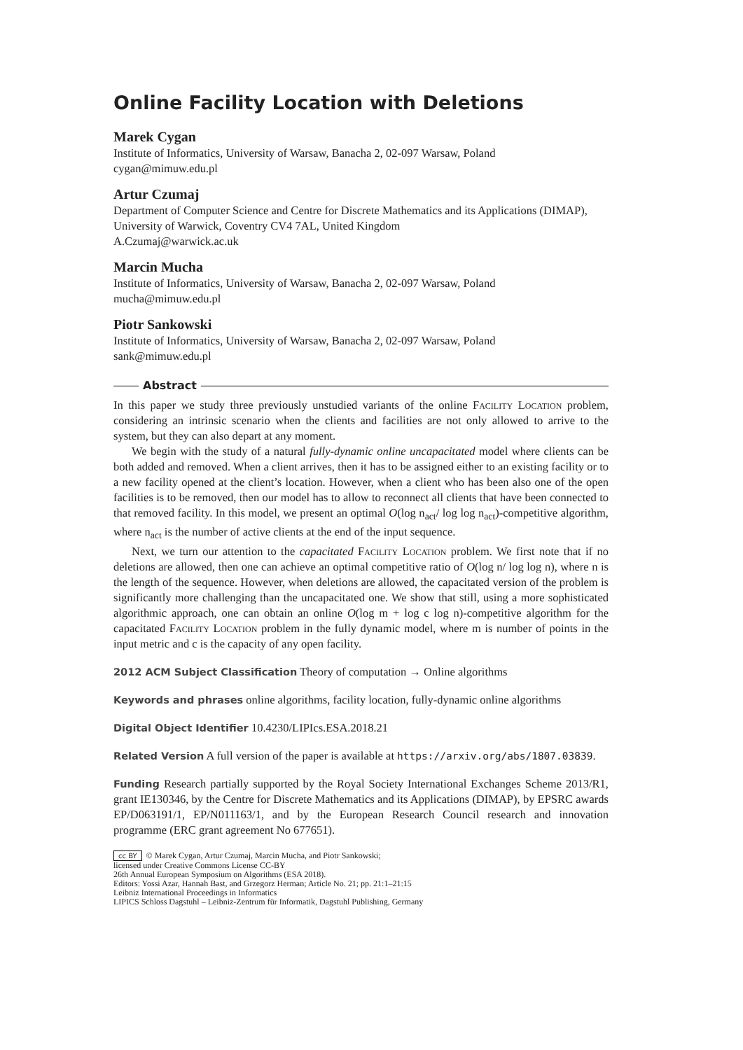Online Facility Location with Deletions
Marek Cygan
Institute of Informatics, University of Warsaw, Banacha 2, 02-097 Warsaw, Poland
cygan@mimuw.edu.pl
Artur Czumaj
Department of Computer Science and Centre for Discrete Mathematics and its Applications (DIMAP), University of Warwick, Coventry CV4 7AL, United Kingdom
A.Czumaj@warwick.ac.uk
Marcin Mucha
Institute of Informatics, University of Warsaw, Banacha 2, 02-097 Warsaw, Poland
mucha@mimuw.edu.pl
Piotr Sankowski
Institute of Informatics, University of Warsaw, Banacha 2, 02-097 Warsaw, Poland
sank@mimuw.edu.pl
Abstract
In this paper we study three previously unstudied variants of the online Facility Location problem, considering an intrinsic scenario when the clients and facilities are not only allowed to arrive to the system, but they can also depart at any moment.
We begin with the study of a natural fully-dynamic online uncapacitated model where clients can be both added and removed. When a client arrives, then it has to be assigned either to an existing facility or to a new facility opened at the client’s location. However, when a client who has been also one of the open facilities is to be removed, then our model has to allow to reconnect all clients that have been connected to that removed facility. In this model, we present an optimal O(log n<sub>act</sub>/ log log n<sub>act</sub>)-competitive algorithm, where n<sub>act</sub> is the number of active clients at the end of the input sequence.
Next, we turn our attention to the capacitated Facility Location problem. We first note that if no deletions are allowed, then one can achieve an optimal competitive ratio of O(log n/ log log n), where n is the length of the sequence. However, when deletions are allowed, the capacitated version of the problem is significantly more challenging than the uncapacitated one. We show that still, using a more sophisticated algorithmic approach, one can obtain an online O(log m + log c log n)-competitive algorithm for the capacitated Facility Location problem in the fully dynamic model, where m is number of points in the input metric and c is the capacity of any open facility.
2012 ACM Subject Classification Theory of computation → Online algorithms
Keywords and phrases online algorithms, facility location, fully-dynamic online algorithms
Digital Object Identifier 10.4230/LIPIcs.ESA.2018.21
Related Version A full version of the paper is available at https://arxiv.org/abs/1807.03839.
Funding Research partially supported by the Royal Society International Exchanges Scheme 2013/R1, grant IE130346, by the Centre for Discrete Mathematics and its Applications (DIMAP), by EPSRC awards EP/D063191/1, EP/N011163/1, and by the European Research Council research and innovation programme (ERC grant agreement No 677651).
cc BY © Marek Cygan, Artur Czumaj, Marcin Mucha, and Piotr Sankowski;
licensed under Creative Commons License CC-BY
26th Annual European Symposium on Algorithms (ESA 2018).
Editors: Yossi Azar, Hannah Bast, and Grzegorz Herman; Article No. 21; pp. 21:1–21:15
Leibniz International Proceedings in Informatics
LIPICS Schloss Dagstuhl – Leibniz-Zentrum für Informatik, Dagstuhl Publishing, Germany